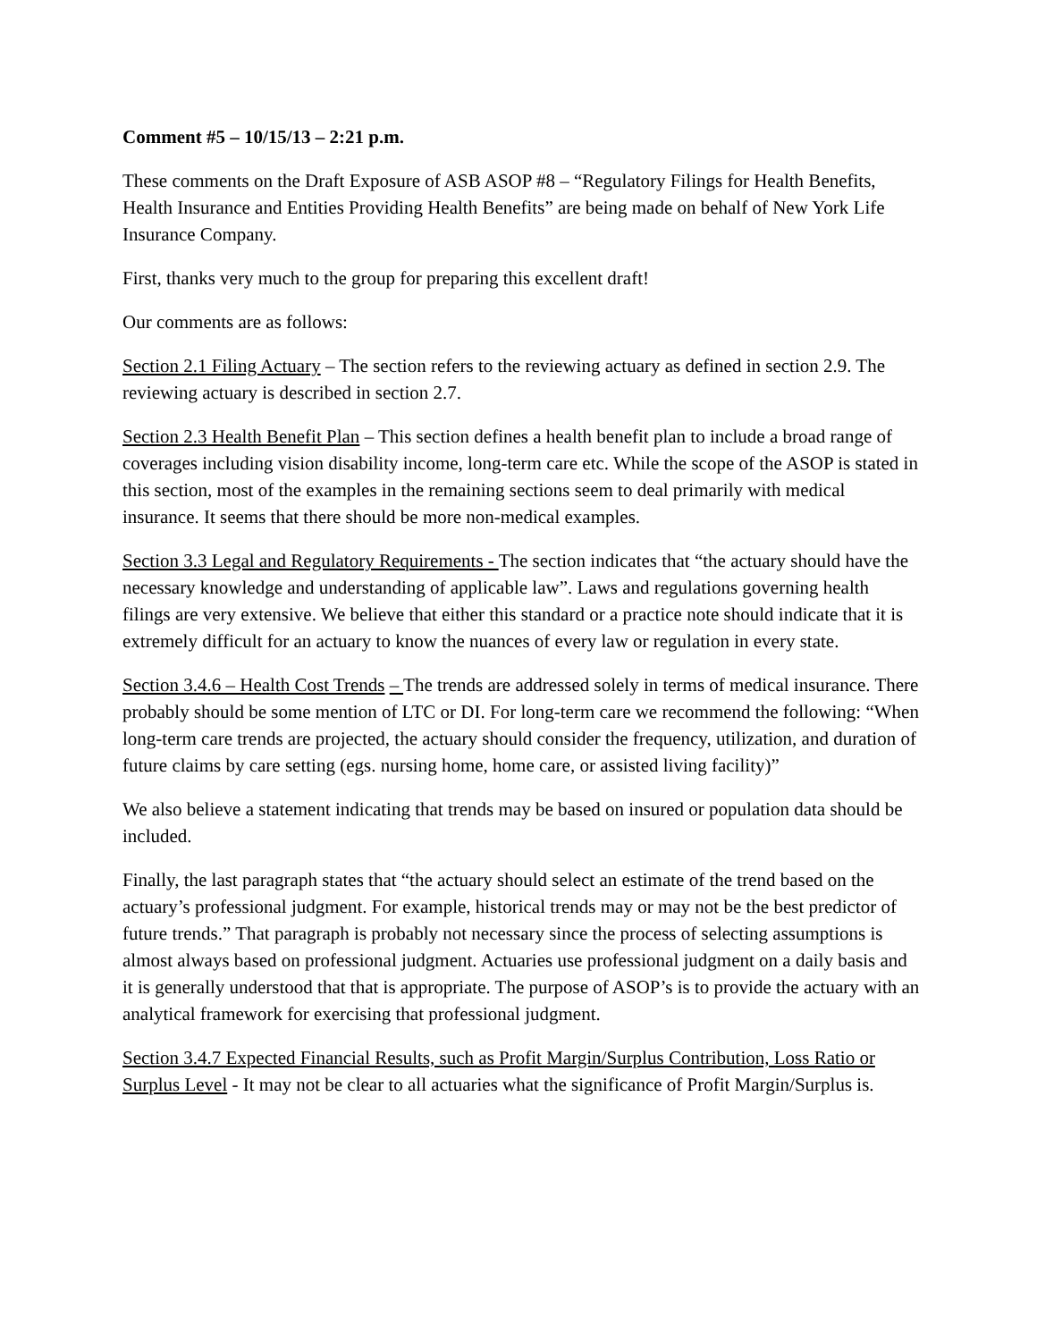Comment #5 – 10/15/13 – 2:21 p.m.
These comments on the Draft Exposure of ASB ASOP #8 – “Regulatory Filings for Health Benefits, Health Insurance and Entities Providing Health Benefits” are being made on behalf of New York Life Insurance Company.
First, thanks very much to the group for preparing this excellent draft!
Our comments are as follows:
Section 2.1 Filing Actuary – The section refers to the reviewing actuary as defined in section 2.9. The reviewing actuary is described in section 2.7.
Section 2.3 Health Benefit Plan – This section defines a health benefit plan to include a broad range of coverages including vision disability income, long-term care etc. While the scope of the ASOP is stated in this section, most of the examples in the remaining sections seem to deal primarily with medical insurance. It seems that there should be more non-medical examples.
Section 3.3 Legal and Regulatory Requirements - The section indicates that “the actuary should have the necessary knowledge and understanding of applicable law”. Laws and regulations governing health filings are very extensive. We believe that either this standard or a practice note should indicate that it is extremely difficult for an actuary to know the nuances of every law or regulation in every state.
Section 3.4.6 – Health Cost Trends – The trends are addressed solely in terms of medical insurance. There probably should be some mention of LTC or DI. For long-term care we recommend the following: “When long-term care trends are projected, the actuary should consider the frequency, utilization, and duration of future claims by care setting (egs. nursing home, home care, or assisted living facility)”
We also believe a statement indicating that trends may be based on insured or population data should be included.
Finally, the last paragraph states that “the actuary should select an estimate of the trend based on the actuary’s professional judgment. For example, historical trends may or may not be the best predictor of future trends.” That paragraph is probably not necessary since the process of selecting assumptions is almost always based on professional judgment. Actuaries use professional judgment on a daily basis and it is generally understood that that is appropriate. The purpose of ASOP’s is to provide the actuary with an analytical framework for exercising that professional judgment.
Section 3.4.7 Expected Financial Results, such as Profit Margin/Surplus Contribution, Loss Ratio or Surplus Level - It may not be clear to all actuaries what the significance of Profit Margin/Surplus is.